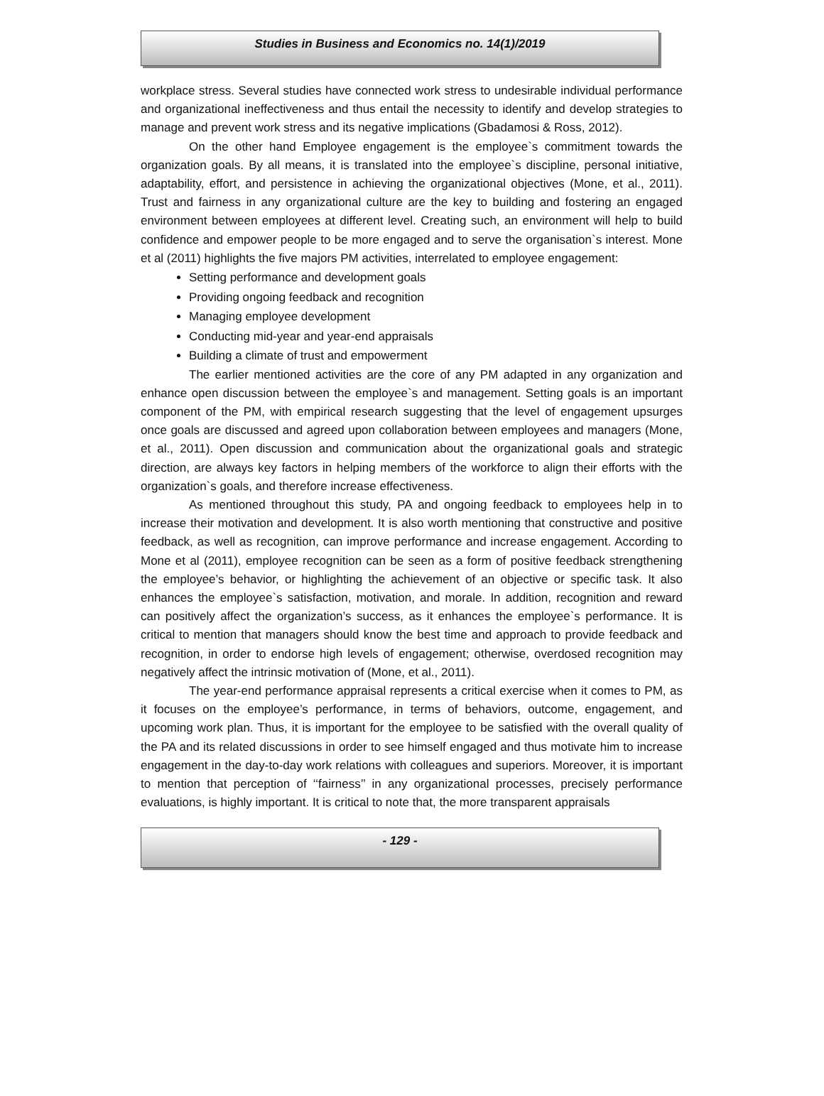Studies in Business and Economics no. 14(1)/2019
workplace stress. Several studies have connected work stress to undesirable individual performance and organizational ineffectiveness and thus entail the necessity to identify and develop strategies to manage and prevent work stress and its negative implications (Gbadamosi & Ross, 2012).
On the other hand Employee engagement is the employee`s commitment towards the organization goals. By all means, it is translated into the employee`s discipline, personal initiative, adaptability, effort, and persistence in achieving the organizational objectives (Mone, et al., 2011). Trust and fairness in any organizational culture are the key to building and fostering an engaged environment between employees at different level. Creating such, an environment will help to build confidence and empower people to be more engaged and to serve the organisation`s interest. Mone et al (2011) highlights the five majors PM activities, interrelated to employee engagement:
Setting performance and development goals
Providing ongoing feedback and recognition
Managing employee development
Conducting mid-year and year-end appraisals
Building a climate of trust and empowerment
The earlier mentioned activities are the core of any PM adapted in any organization and enhance open discussion between the employee`s and management. Setting goals is an important component of the PM, with empirical research suggesting that the level of engagement upsurges once goals are discussed and agreed upon collaboration between employees and managers (Mone, et al., 2011). Open discussion and communication about the organizational goals and strategic direction, are always key factors in helping members of the workforce to align their efforts with the organization`s goals, and therefore increase effectiveness.
As mentioned throughout this study, PA and ongoing feedback to employees help in to increase their motivation and development. It is also worth mentioning that constructive and positive feedback, as well as recognition, can improve performance and increase engagement. According to Mone et al (2011), employee recognition can be seen as a form of positive feedback strengthening the employee’s behavior, or highlighting the achievement of an objective or specific task. It also enhances the employee`s satisfaction, motivation, and morale. In addition, recognition and reward can positively affect the organization’s success, as it enhances the employee`s performance. It is critical to mention that managers should know the best time and approach to provide feedback and recognition, in order to endorse high levels of engagement; otherwise, overdosed recognition may negatively affect the intrinsic motivation of (Mone, et al., 2011).
The year-end performance appraisal represents a critical exercise when it comes to PM, as it focuses on the employee’s performance, in terms of behaviors, outcome, engagement, and upcoming work plan. Thus, it is important for the employee to be satisfied with the overall quality of the PA and its related discussions in order to see himself engaged and thus motivate him to increase engagement in the day-to-day work relations with colleagues and superiors. Moreover, it is important to mention that perception of ‘‘fairness’’ in any organizational processes, precisely performance evaluations, is highly important. It is critical to note that, the more transparent appraisals
- 129 -